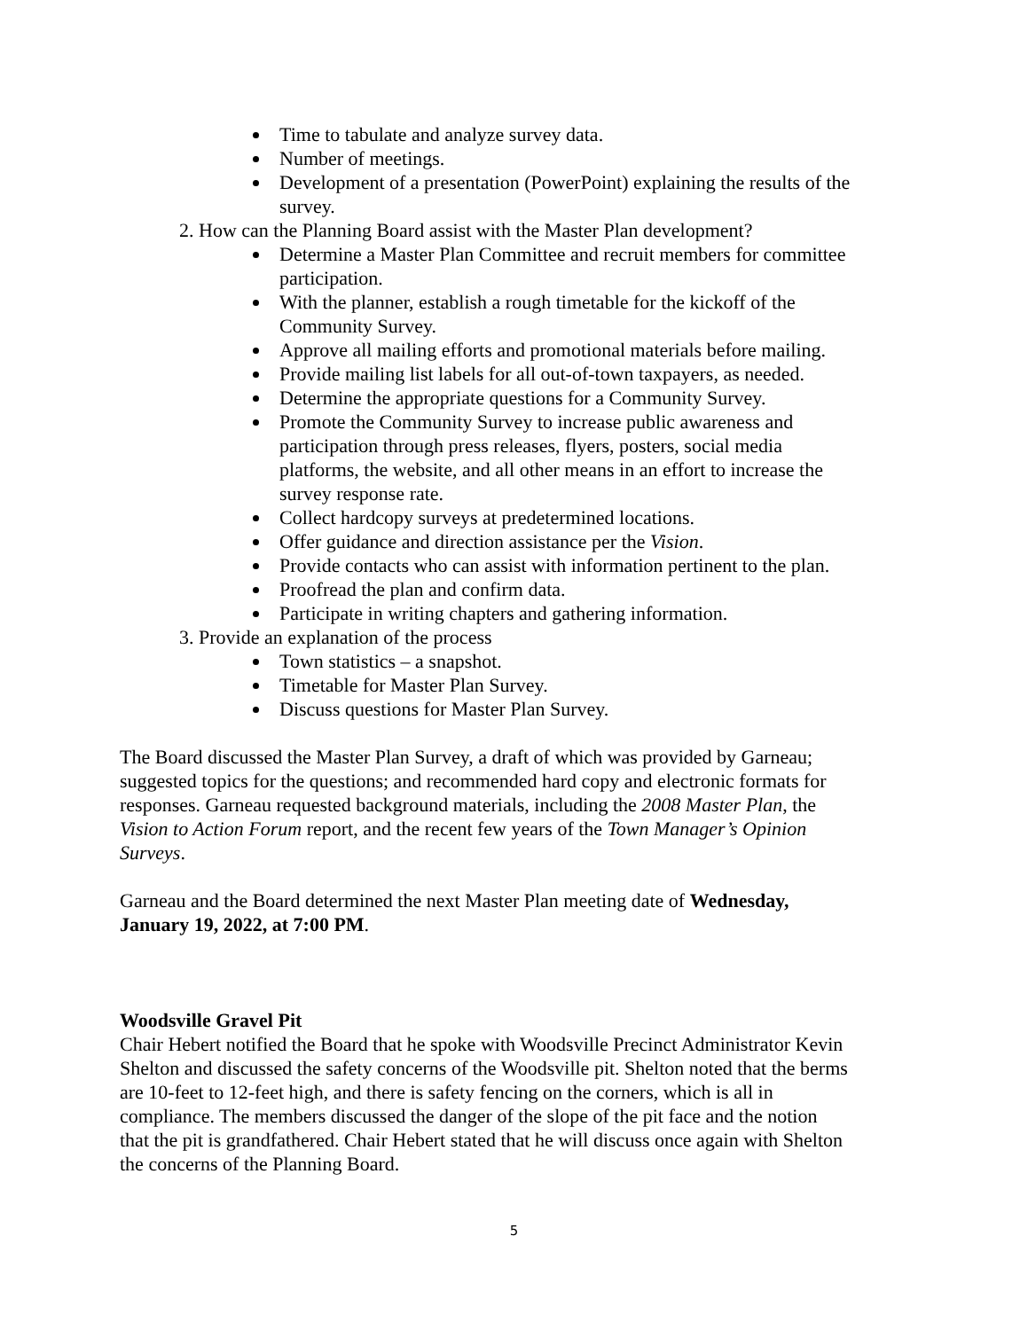Time to tabulate and analyze survey data.
Number of meetings.
Development of a presentation (PowerPoint) explaining the results of the survey.
2. How can the Planning Board assist with the Master Plan development?
Determine a Master Plan Committee and recruit members for committee participation.
With the planner, establish a rough timetable for the kickoff of the Community Survey.
Approve all mailing efforts and promotional materials before mailing.
Provide mailing list labels for all out-of-town taxpayers, as needed.
Determine the appropriate questions for a Community Survey.
Promote the Community Survey to increase public awareness and participation through press releases, flyers, posters, social media platforms, the website, and all other means in an effort to increase the survey response rate.
Collect hardcopy surveys at predetermined locations.
Offer guidance and direction assistance per the Vision.
Provide contacts who can assist with information pertinent to the plan.
Proofread the plan and confirm data.
Participate in writing chapters and gathering information.
3. Provide an explanation of the process
Town statistics – a snapshot.
Timetable for Master Plan Survey.
Discuss questions for Master Plan Survey.
The Board discussed the Master Plan Survey, a draft of which was provided by Garneau; suggested topics for the questions; and recommended hard copy and electronic formats for responses. Garneau requested background materials, including the 2008 Master Plan, the Vision to Action Forum report, and the recent few years of the Town Manager’s Opinion Surveys.
Garneau and the Board determined the next Master Plan meeting date of Wednesday, January 19, 2022, at 7:00 PM.
Woodsville Gravel Pit
Chair Hebert notified the Board that he spoke with Woodsville Precinct Administrator Kevin Shelton and discussed the safety concerns of the Woodsville pit. Shelton noted that the berms are 10-feet to 12-feet high, and there is safety fencing on the corners, which is all in compliance. The members discussed the danger of the slope of the pit face and the notion that the pit is grandfathered. Chair Hebert stated that he will discuss once again with Shelton the concerns of the Planning Board.
5